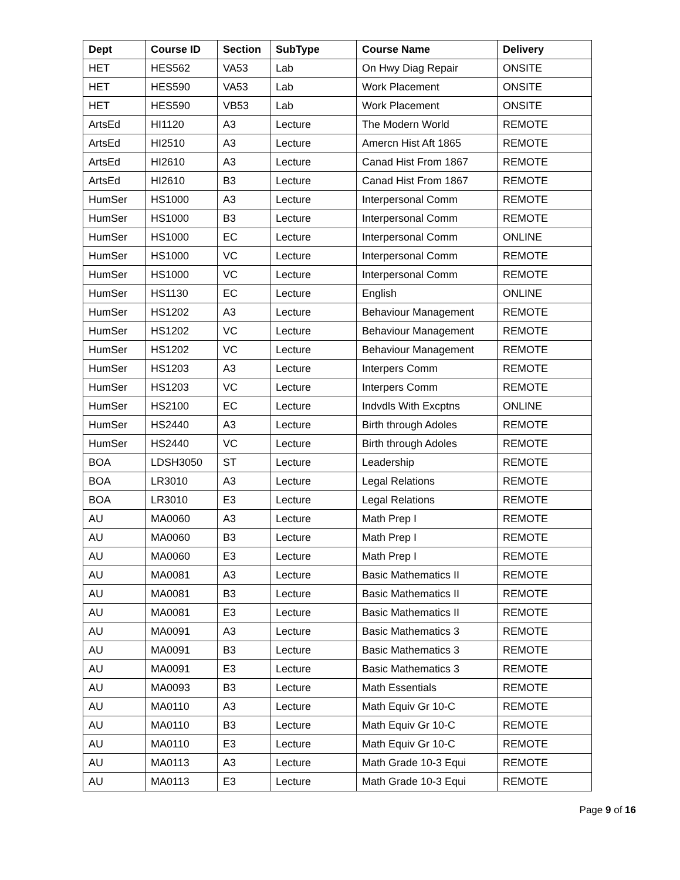| Dept | Course ID | Section | SubType | Course Name | Delivery |
| --- | --- | --- | --- | --- | --- |
| HET | HES562 | VA53 | Lab | On Hwy Diag Repair | ONSITE |
| HET | HES590 | VA53 | Lab | Work Placement | ONSITE |
| HET | HES590 | VB53 | Lab | Work Placement | ONSITE |
| ArtsEd | HI1120 | A3 | Lecture | The Modern World | REMOTE |
| ArtsEd | HI2510 | A3 | Lecture | Amercn Hist Aft 1865 | REMOTE |
| ArtsEd | HI2610 | A3 | Lecture | Canad Hist From 1867 | REMOTE |
| ArtsEd | HI2610 | B3 | Lecture | Canad Hist From 1867 | REMOTE |
| HumSer | HS1000 | A3 | Lecture | Interpersonal Comm | REMOTE |
| HumSer | HS1000 | B3 | Lecture | Interpersonal Comm | REMOTE |
| HumSer | HS1000 | EC | Lecture | Interpersonal Comm | ONLINE |
| HumSer | HS1000 | VC | Lecture | Interpersonal Comm | REMOTE |
| HumSer | HS1000 | VC | Lecture | Interpersonal Comm | REMOTE |
| HumSer | HS1130 | EC | Lecture | English | ONLINE |
| HumSer | HS1202 | A3 | Lecture | Behaviour Management | REMOTE |
| HumSer | HS1202 | VC | Lecture | Behaviour Management | REMOTE |
| HumSer | HS1202 | VC | Lecture | Behaviour Management | REMOTE |
| HumSer | HS1203 | A3 | Lecture | Interpers Comm | REMOTE |
| HumSer | HS1203 | VC | Lecture | Interpers Comm | REMOTE |
| HumSer | HS2100 | EC | Lecture | Indvdls With Excptns | ONLINE |
| HumSer | HS2440 | A3 | Lecture | Birth through Adoles | REMOTE |
| HumSer | HS2440 | VC | Lecture | Birth through Adoles | REMOTE |
| BOA | LDSH3050 | ST | Lecture | Leadership | REMOTE |
| BOA | LR3010 | A3 | Lecture | Legal Relations | REMOTE |
| BOA | LR3010 | E3 | Lecture | Legal Relations | REMOTE |
| AU | MA0060 | A3 | Lecture | Math Prep I | REMOTE |
| AU | MA0060 | B3 | Lecture | Math Prep I | REMOTE |
| AU | MA0060 | E3 | Lecture | Math Prep I | REMOTE |
| AU | MA0081 | A3 | Lecture | Basic Mathematics II | REMOTE |
| AU | MA0081 | B3 | Lecture | Basic Mathematics II | REMOTE |
| AU | MA0081 | E3 | Lecture | Basic Mathematics II | REMOTE |
| AU | MA0091 | A3 | Lecture | Basic Mathematics 3 | REMOTE |
| AU | MA0091 | B3 | Lecture | Basic Mathematics 3 | REMOTE |
| AU | MA0091 | E3 | Lecture | Basic Mathematics 3 | REMOTE |
| AU | MA0093 | B3 | Lecture | Math Essentials | REMOTE |
| AU | MA0110 | A3 | Lecture | Math Equiv Gr 10-C | REMOTE |
| AU | MA0110 | B3 | Lecture | Math Equiv Gr 10-C | REMOTE |
| AU | MA0110 | E3 | Lecture | Math Equiv Gr 10-C | REMOTE |
| AU | MA0113 | A3 | Lecture | Math Grade 10-3 Equi | REMOTE |
| AU | MA0113 | E3 | Lecture | Math Grade 10-3 Equi | REMOTE |
Page 9 of 16